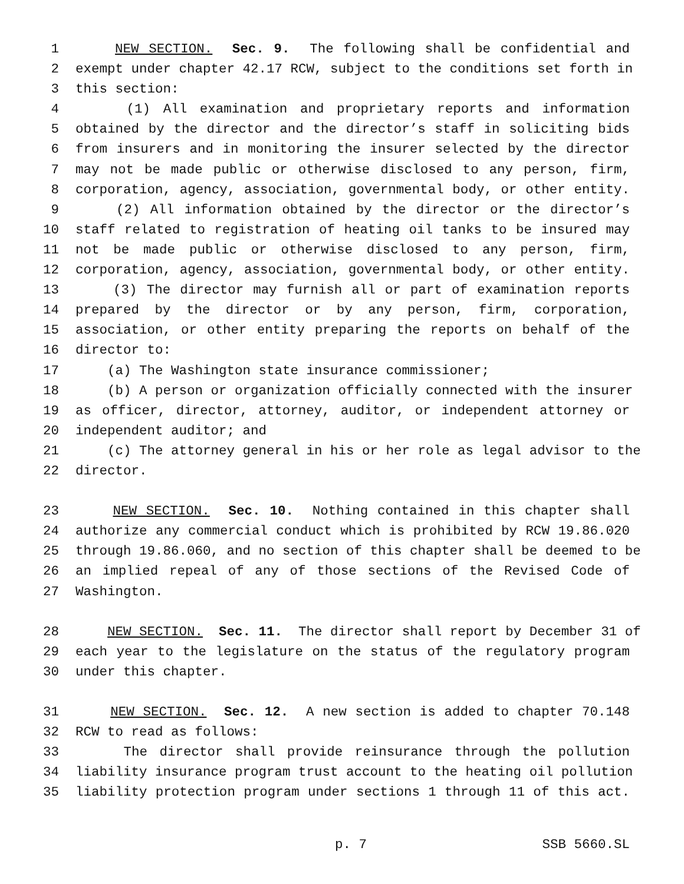1 NEW SECTION. Sec. 9. The following shall be confidential and
2 exempt under chapter 42.17 RCW, subject to the conditions set forth in
3 this section:
4 (1) All examination and proprietary reports and information
5 obtained by the director and the director’s staff in soliciting bids
6 from insurers and in monitoring the insurer selected by the director
7 may not be made public or otherwise disclosed to any person, firm,
8 corporation, agency, association, governmental body, or other entity.
9 (2) All information obtained by the director or the director’s
10 staff related to registration of heating oil tanks to be insured may
11 not be made public or otherwise disclosed to any person, firm,
12 corporation, agency, association, governmental body, or other entity.
13 (3) The director may furnish all or part of examination reports
14 prepared by the director or by any person, firm, corporation,
15 association, or other entity preparing the reports on behalf of the
16 director to:
17 (a) The Washington state insurance commissioner;
18 (b) A person or organization officially connected with the insurer
19 as officer, director, attorney, auditor, or independent attorney or
20 independent auditor; and
21 (c) The attorney general in his or her role as legal advisor to the
22 director.
23 NEW SECTION. Sec. 10. Nothing contained in this chapter shall
24 authorize any commercial conduct which is prohibited by RCW 19.86.020
25 through 19.86.060, and no section of this chapter shall be deemed to be
26 an implied repeal of any of those sections of the Revised Code of
27 Washington.
28 NEW SECTION. Sec. 11. The director shall report by December 31 of
29 each year to the legislature on the status of the regulatory program
30 under this chapter.
31 NEW SECTION. Sec. 12. A new section is added to chapter 70.148
32 RCW to read as follows:
33 The director shall provide reinsurance through the pollution
34 liability insurance program trust account to the heating oil pollution
35 liability protection program under sections 1 through 11 of this act.
p. 7 SSB 5660.SL